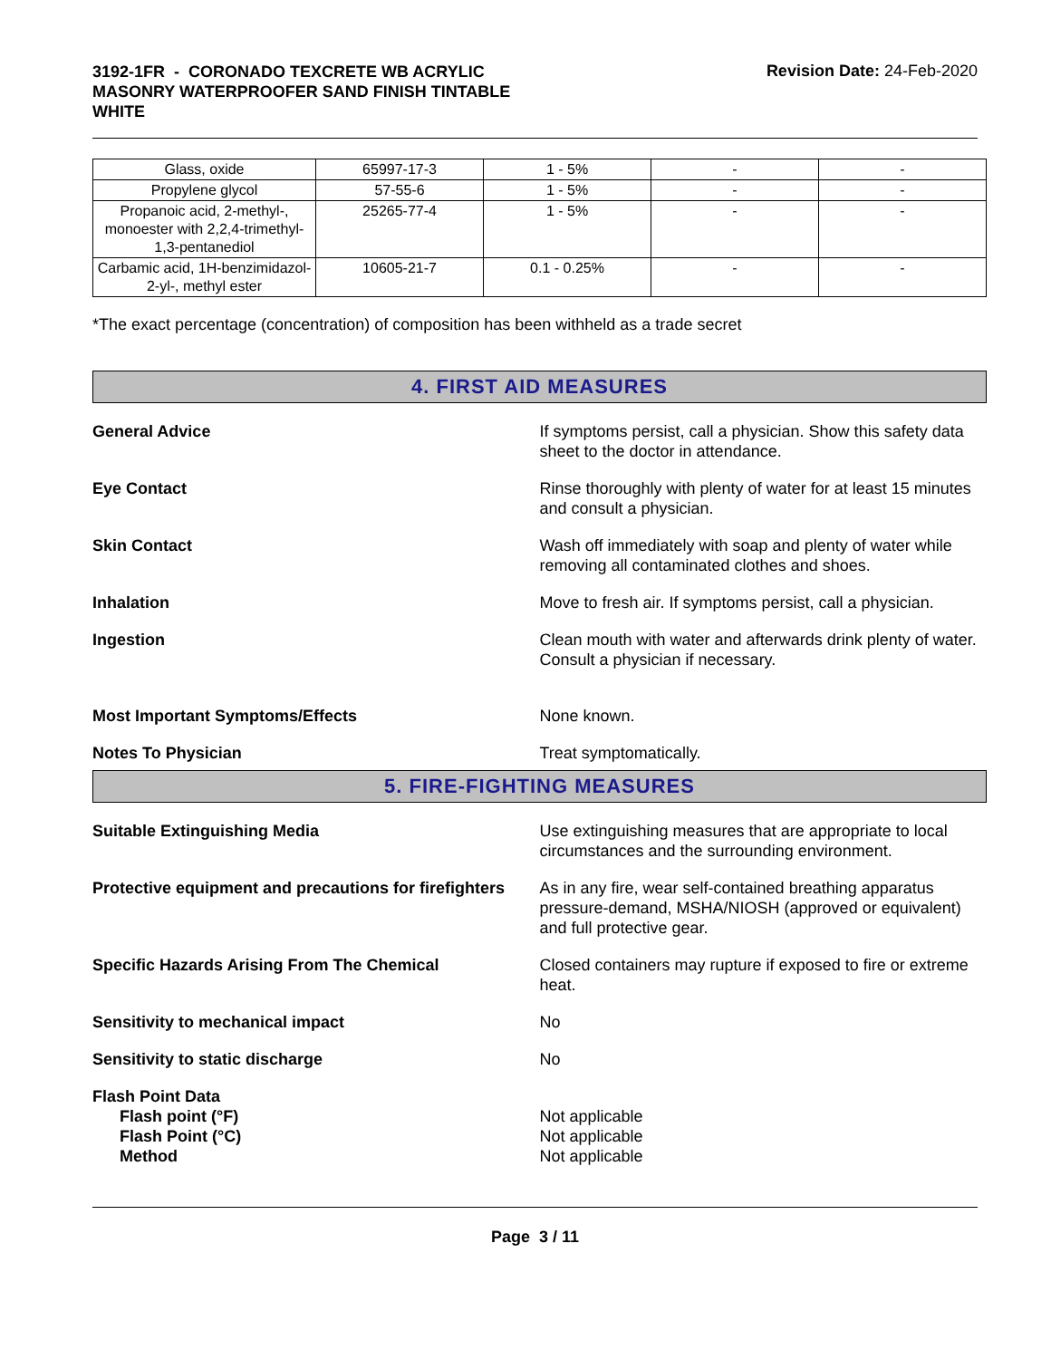3192-1FR - CORONADO TEXCRETE WB ACRYLIC MASONRY WATERPROOFER SAND FINISH TINTABLE WHITE
Revision Date: 24-Feb-2020
| Glass, oxide | 65997-17-3 | 1 - 5% | - | - |
| Propylene glycol | 57-55-6 | 1 - 5% | - | - |
| Propanoic acid, 2-methyl-, monoester with 2,2,4-trimethyl-1,3-pentanediol | 25265-77-4 | 1 - 5% | - | - |
| Carbamic acid, 1H-benzimidazol-2-yl-, methyl ester | 10605-21-7 | 0.1 - 0.25% | - | - |
*The exact percentage (concentration) of composition has been withheld as a trade secret
4. FIRST AID MEASURES
General Advice If symptoms persist, call a physician. Show this safety data sheet to the doctor in attendance.
Eye Contact Rinse thoroughly with plenty of water for at least 15 minutes and consult a physician.
Skin Contact Wash off immediately with soap and plenty of water while removing all contaminated clothes and shoes.
Inhalation Move to fresh air. If symptoms persist, call a physician.
Ingestion Clean mouth with water and afterwards drink plenty of water. Consult a physician if necessary.
Most Important Symptoms/Effects None known.
Notes To Physician Treat symptomatically.
5. FIRE-FIGHTING MEASURES
Suitable Extinguishing Media Use extinguishing measures that are appropriate to local circumstances and the surrounding environment.
Protective equipment and precautions for firefighters
As in any fire, wear self-contained breathing apparatus pressure-demand, MSHA/NIOSH (approved or equivalent) and full protective gear.
Specific Hazards Arising From The Chemical Closed containers may rupture if exposed to fire or extreme heat.
Sensitivity to mechanical impact No
Sensitivity to static discharge No
Flash Point Data
Flash point (°F)
Flash Point (°C)
Method
Not applicable
Not applicable
Not applicable
Page 3 / 11